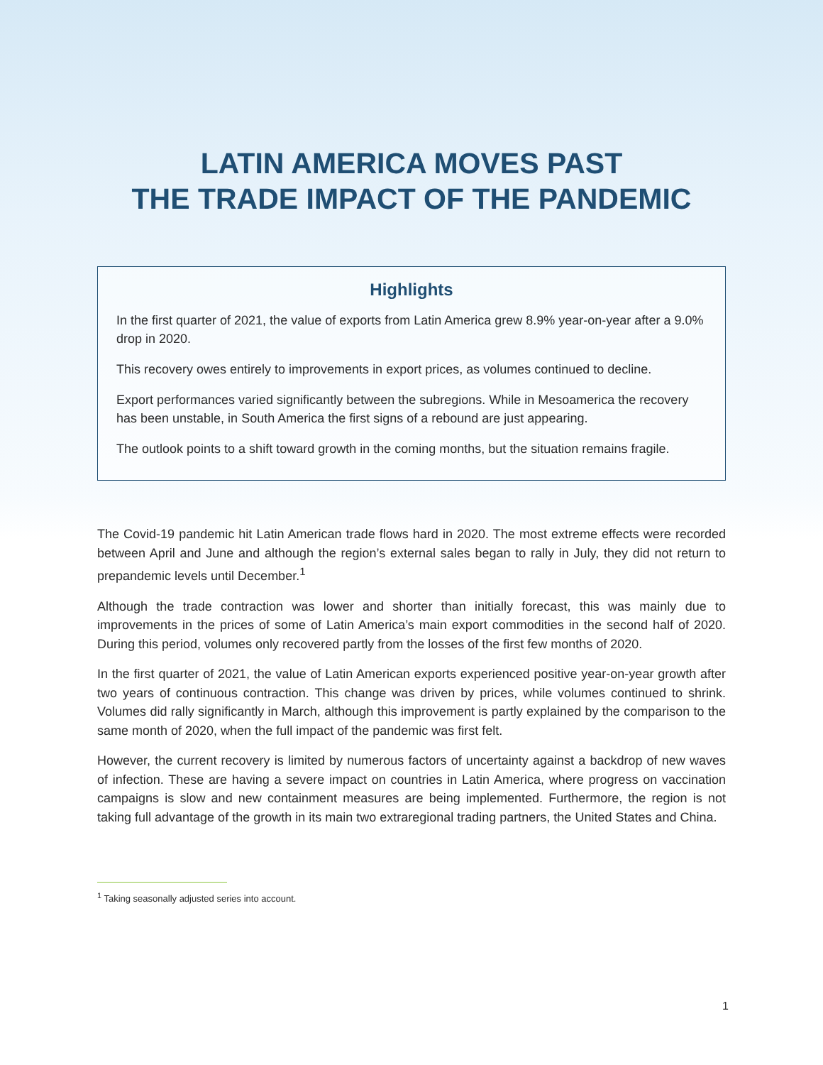LATIN AMERICA MOVES PAST
THE TRADE IMPACT OF THE PANDEMIC
Highlights
In the first quarter of 2021, the value of exports from Latin America grew 8.9% year-on-year after a 9.0% drop in 2020.
This recovery owes entirely to improvements in export prices, as volumes continued to decline.
Export performances varied significantly between the subregions. While in Mesoamerica the recovery has been unstable, in South America the first signs of a rebound are just appearing.
The outlook points to a shift toward growth in the coming months, but the situation remains fragile.
The Covid-19 pandemic hit Latin American trade flows hard in 2020. The most extreme effects were recorded between April and June and although the region’s external sales began to rally in July, they did not return to prepandemic levels until December.<sup>1</sup>
Although the trade contraction was lower and shorter than initially forecast, this was mainly due to improvements in the prices of some of Latin America’s main export commodities in the second half of 2020. During this period, volumes only recovered partly from the losses of the first few months of 2020.
In the first quarter of 2021, the value of Latin American exports experienced positive year-on-year growth after two years of continuous contraction. This change was driven by prices, while volumes continued to shrink. Volumes did rally significantly in March, although this improvement is partly explained by the comparison to the same month of 2020, when the full impact of the pandemic was first felt.
However, the current recovery is limited by numerous factors of uncertainty against a backdrop of new waves of infection. These are having a severe impact on countries in Latin America, where progress on vaccination campaigns is slow and new containment measures are being implemented. Furthermore, the region is not taking full advantage of the growth in its main two extraregional trading partners, the United States and China.
<sup>1</sup> Taking seasonally adjusted series into account.
1